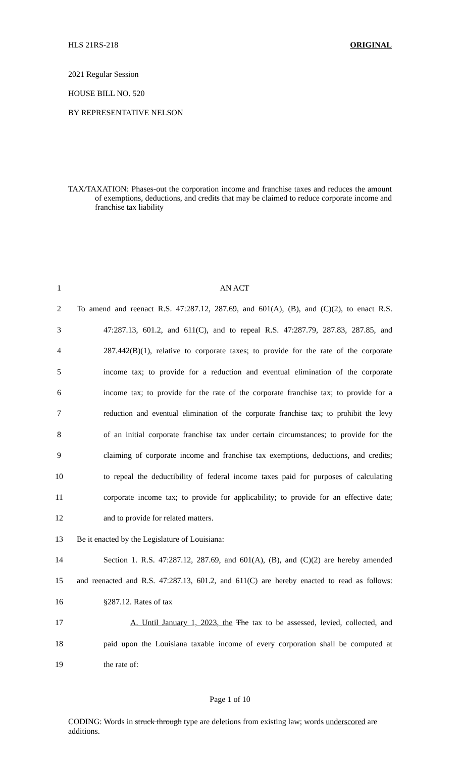HLS 21RS-218 ORIGINAL
2021 Regular Session
HOUSE BILL NO. 520
BY REPRESENTATIVE NELSON
TAX/TAXATION: Phases-out the corporation income and franchise taxes and reduces the amount of exemptions, deductions, and credits that may be claimed to reduce corporate income and franchise tax liability
| 1 | AN ACT |
| 2 | To amend and reenact R.S. 47:287.12, 287.69, and 601(A), (B), and (C)(2), to enact R.S. |
| 3 | 47:287.13, 601.2, and 611(C), and to repeal R.S. 47:287.79, 287.83, 287.85, and |
| 4 | 287.442(B)(1), relative to corporate taxes; to provide for the rate of the corporate |
| 5 | income tax; to provide for a reduction and eventual elimination of the corporate |
| 6 | income tax; to provide for the rate of the corporate franchise tax; to provide for a |
| 7 | reduction and eventual elimination of the corporate franchise tax; to prohibit the levy |
| 8 | of an initial corporate franchise tax under certain circumstances; to provide for the |
| 9 | claiming of corporate income and franchise tax exemptions, deductions, and credits; |
| 10 | to repeal the deductibility of federal income taxes paid for purposes of calculating |
| 11 | corporate income tax; to provide for applicability; to provide for an effective date; |
| 12 | and to provide for related matters. |
| 13 | Be it enacted by the Legislature of Louisiana: |
| 14 | Section 1. R.S. 47:287.12, 287.69, and 601(A), (B), and (C)(2) are hereby amended |
| 15 | and reenacted and R.S. 47:287.13, 601.2, and 611(C) are hereby enacted to read as follows: |
| 16 | §287.12. Rates of tax |
| 17 | A. Until January 1, 2023, the The tax to be assessed, levied, collected, and |
| 18 | paid upon the Louisiana taxable income of every corporation shall be computed at |
| 19 | the rate of: |
Page 1 of 10
CODING: Words in struck through type are deletions from existing law; words underscored are additions.